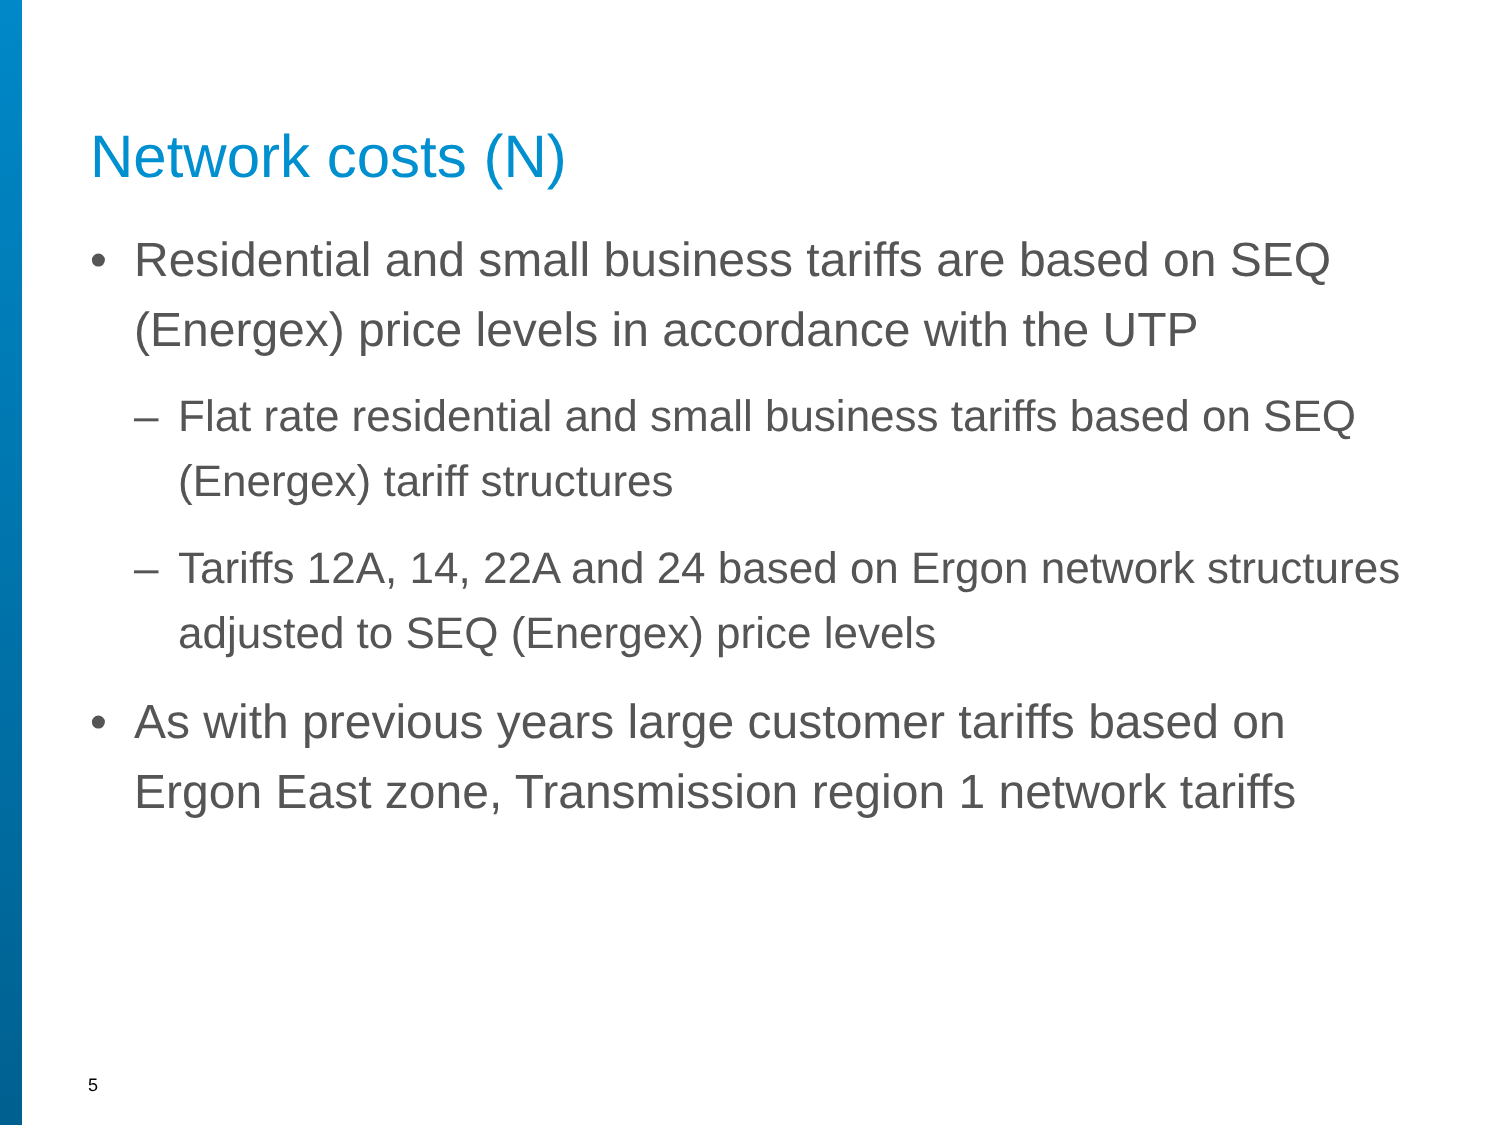Network costs (N)
• Residential and small business tariffs are based on SEQ (Energex) price levels in accordance with the UTP
– Flat rate residential and small business tariffs based on SEQ (Energex) tariff structures
– Tariffs 12A, 14, 22A and 24 based on Ergon network structures adjusted to SEQ (Energex) price levels
• As with previous years large customer tariffs based on Ergon East zone, Transmission region 1 network tariffs
5